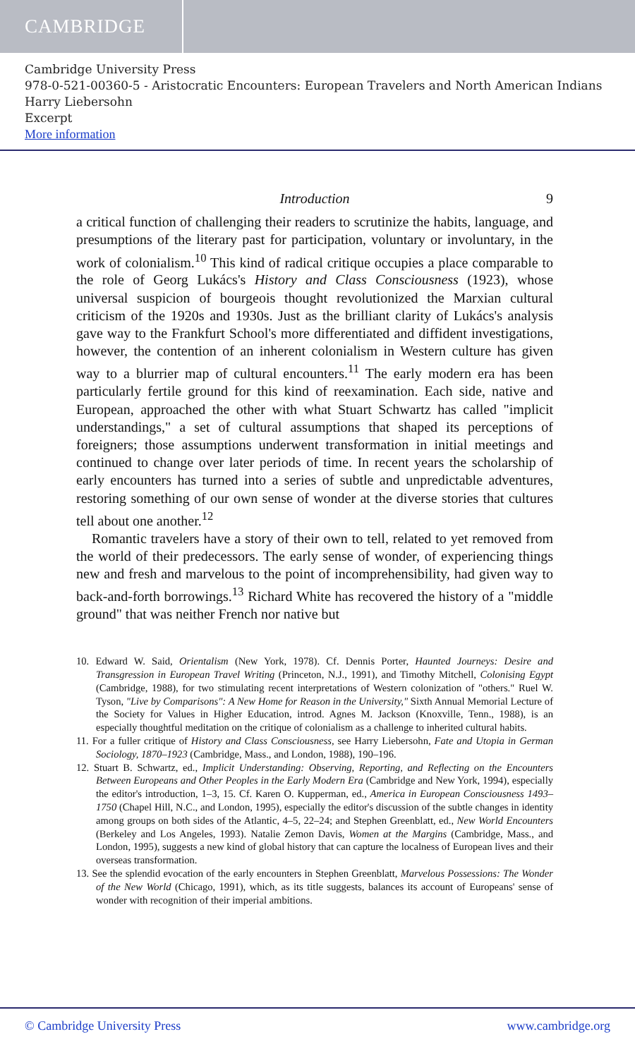CAMBRIDGE
Cambridge University Press
978-0-521-00360-5 - Aristocratic Encounters: European Travelers and North American Indians
Harry Liebersohn
Excerpt
More information
Introduction 9
a critical function of challenging their readers to scrutinize the habits, language, and presumptions of the literary past for participation, voluntary or involuntary, in the work of colonialism.<sup>10</sup> This kind of radical critique occupies a place comparable to the role of Georg Lukács's History and Class Consciousness (1923), whose universal suspicion of bourgeois thought revolutionized the Marxian cultural criticism of the 1920s and 1930s. Just as the brilliant clarity of Lukács's analysis gave way to the Frankfurt School's more differentiated and diffident investigations, however, the contention of an inherent colonialism in Western culture has given way to a blurrier map of cultural encounters.<sup>11</sup> The early modern era has been particularly fertile ground for this kind of reexamination. Each side, native and European, approached the other with what Stuart Schwartz has called "implicit understandings," a set of cultural assumptions that shaped its perceptions of foreigners; those assumptions underwent transformation in initial meetings and continued to change over later periods of time. In recent years the scholarship of early encounters has turned into a series of subtle and unpredictable adventures, restoring something of our own sense of wonder at the diverse stories that cultures tell about one another.<sup>12</sup>
Romantic travelers have a story of their own to tell, related to yet removed from the world of their predecessors. The early sense of wonder, of experiencing things new and fresh and marvelous to the point of incomprehensibility, had given way to back-and-forth borrowings.<sup>13</sup> Richard White has recovered the history of a "middle ground" that was neither French nor native but
10. Edward W. Said, Orientalism (New York, 1978). Cf. Dennis Porter, Haunted Journeys: Desire and Transgression in European Travel Writing (Princeton, N.J., 1991), and Timothy Mitchell, Colonising Egypt (Cambridge, 1988), for two stimulating recent interpretations of Western colonization of "others." Ruel W. Tyson, "Live by Comparisons": A New Home for Reason in the University," Sixth Annual Memorial Lecture of the Society for Values in Higher Education, introd. Agnes M. Jackson (Knoxville, Tenn., 1988), is an especially thoughtful meditation on the critique of colonialism as a challenge to inherited cultural habits.
11. For a fuller critique of History and Class Consciousness, see Harry Liebersohn, Fate and Utopia in German Sociology, 1870–1923 (Cambridge, Mass., and London, 1988), 190–196.
12. Stuart B. Schwartz, ed., Implicit Understanding: Observing, Reporting, and Reflecting on the Encounters Between Europeans and Other Peoples in the Early Modern Era (Cambridge and New York, 1994), especially the editor's introduction, 1–3, 15. Cf. Karen O. Kupperman, ed., America in European Consciousness 1493–1750 (Chapel Hill, N.C., and London, 1995), especially the editor's discussion of the subtle changes in identity among groups on both sides of the Atlantic, 4–5, 22–24; and Stephen Greenblatt, ed., New World Encounters (Berkeley and Los Angeles, 1993). Natalie Zemon Davis, Women at the Margins (Cambridge, Mass., and London, 1995), suggests a new kind of global history that can capture the localness of European lives and their overseas transformation.
13. See the splendid evocation of the early encounters in Stephen Greenblatt, Marvelous Possessions: The Wonder of the New World (Chicago, 1991), which, as its title suggests, balances its account of Europeans' sense of wonder with recognition of their imperial ambitions.
© Cambridge University Press www.cambridge.org